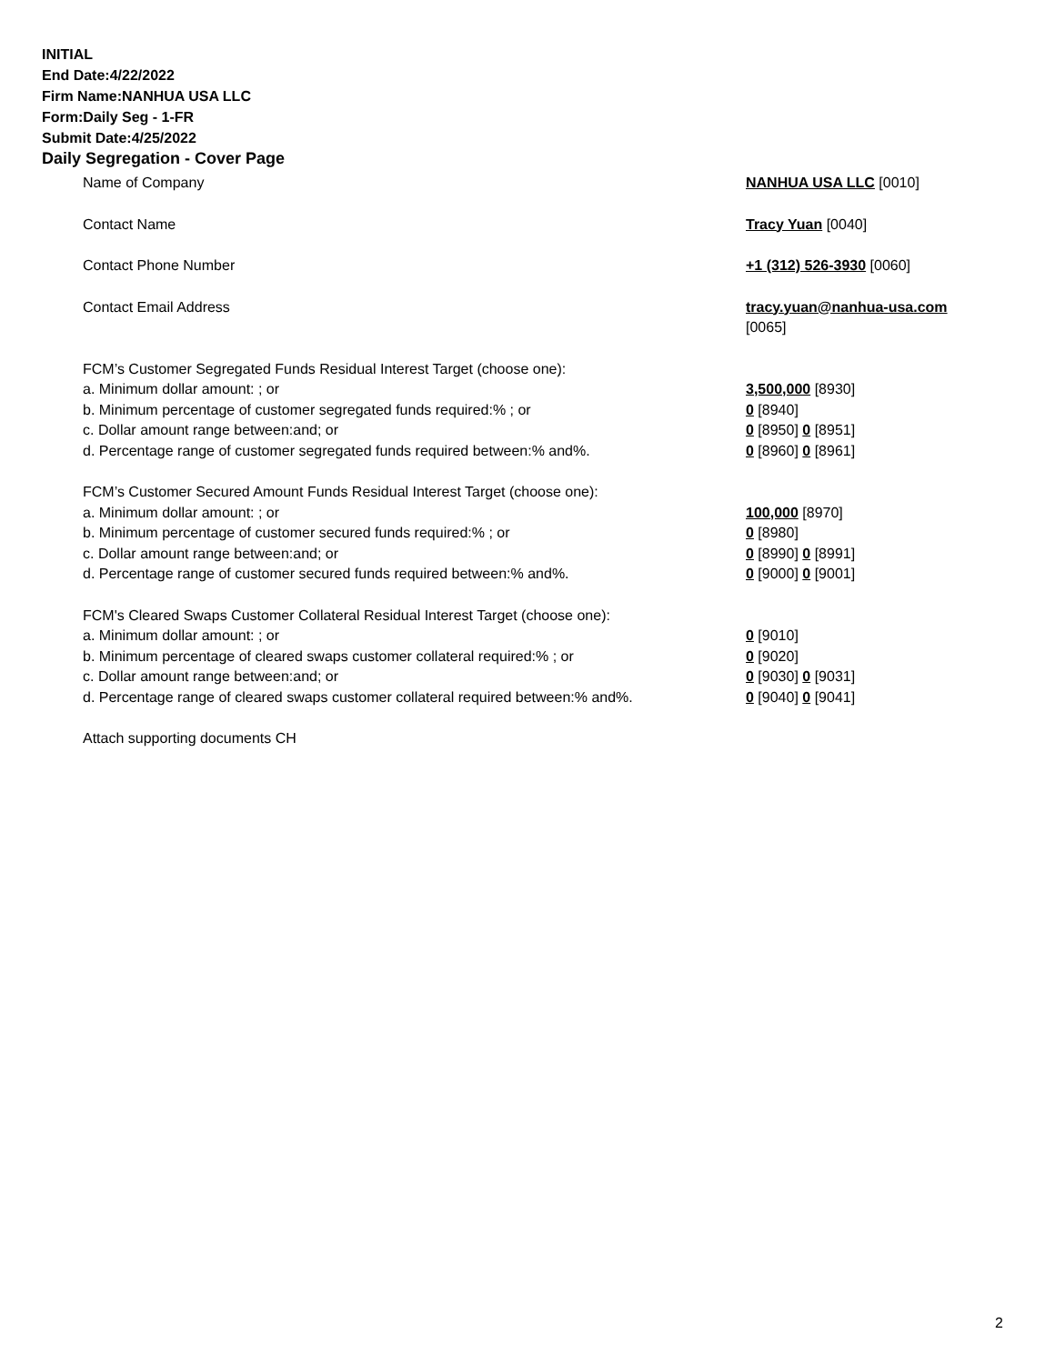INITIAL
End Date:4/22/2022
Firm Name:NANHUA USA LLC
Form:Daily Seg - 1-FR
Submit Date:4/25/2022
Daily Segregation - Cover Page
Name of Company NANHUA USA LLC [0010]
Contact Name Tracy Yuan [0040]
Contact Phone Number +1 (312) 526-3930 [0060]
Contact Email Address tracy.yuan@nanhua-usa.com
[0065]
FCM’s Customer Segregated Funds Residual Interest Target (choose one):
a. Minimum dollar amount: ; or 3,500,000 [8930]
b. Minimum percentage of customer segregated funds required:% ; or 0 [8940]
c. Dollar amount range between:and; or 0 [8950] 0 [8951]
d. Percentage range of customer segregated funds required between:% and%. 0 [8960] 0 [8961]
FCM’s Customer Secured Amount Funds Residual Interest Target (choose one):
a. Minimum dollar amount: ; or 100,000 [8970]
b. Minimum percentage of customer secured funds required:% ; or 0 [8980]
c. Dollar amount range between:and; or 0 [8990] 0 [8991]
d. Percentage range of customer secured funds required between:% and%. 0 [9000] 0 [9001]
FCM's Cleared Swaps Customer Collateral Residual Interest Target (choose one):
a. Minimum dollar amount: ; or 0 [9010]
b. Minimum percentage of cleared swaps customer collateral required:% ; or 0 [9020]
c. Dollar amount range between:and; or 0 [9030] 0 [9031]
d. Percentage range of cleared swaps customer collateral required between:% and%.
0 [9040] 0 [9041]
Attach supporting documents CH
2